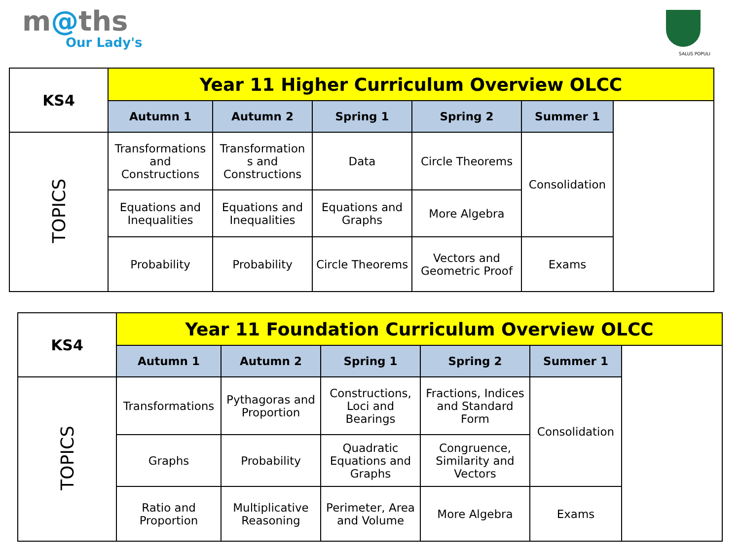m@ths
Our Lady's
SALUS POPULI
| KS4 | Year 11 Higher Curriculum Overview OLCC | | | | | |
| | Autumn 1 | Autumn 2 | Spring 1 | Spring 2 | Summer 1 | |
| TOPICS | Transformations and Constructions | Transformation s and Constructions | Data | Circle Theorems | Consolidation | |
| | Equations and Inequalities | Equations and Inequalities | Equations and Graphs | More Algebra | | |
| | Probability | Probability | Circle Theorems | Vectors and Geometric Proof | Exams | |
| KS4 | Year 11 Foundation Curriculum Overview OLCC | | | | | |
| | Autumn 1 | Autumn 2 | Spring 1 | Spring 2 | Summer 1 | |
| TOPICS | Transformations | Pythagoras and Proportion | Constructions, Loci and Bearings | Fractions, Indices and Standard Form | Consolidation | |
| | Graphs | Probability | Quadratic Equations and Graphs | Congruence, Similarity and Vectors | | |
| | Ratio and Proportion | Multiplicative Reasoning | Perimeter, Area and Volume | More Algebra | Exams | |